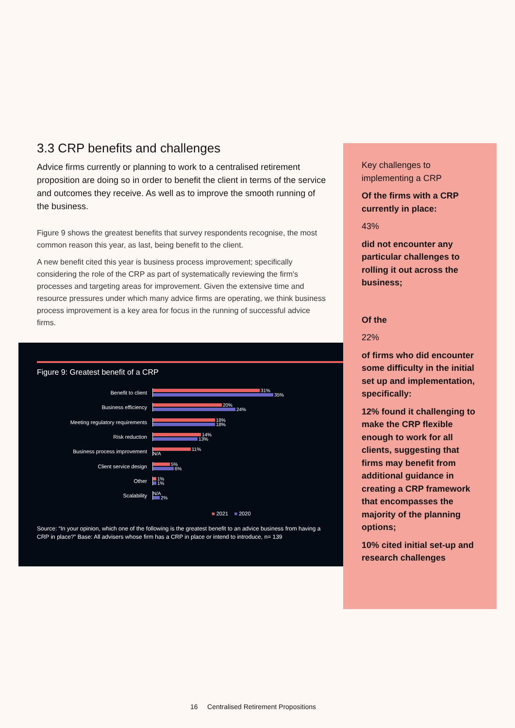3.3 CRP benefits and challenges
Advice firms currently or planning to work to a centralised retirement proposition are doing so in order to benefit the client in terms of the service and outcomes they receive. As well as to improve the smooth running of the business.
Figure 9 shows the greatest benefits that survey respondents recognise, the most common reason this year, as last, being benefit to the client.
A new benefit cited this year is business process improvement; specifically considering the role of the CRP as part of systematically reviewing the firm's processes and targeting areas for improvement. Given the extensive time and resource pressures under which many advice firms are operating, we think business process improvement is a key area for focus in the running of successful advice firms.
Figure 9: Greatest benefit of a CRP
Benefit to client
31%
35%
Business efficiency
20%
24%
Meeting regulatory requirements
18%
18%
Risk reduction
14%
13%
Business process improvement
11%
N/A
Client service design
5%
6%
Other
1%
1%
Scalability
N/A
2%
■ 2021 ■ 2020
Source: “In your opinion, which one of the following is the greatest benefit to an advice business from having a CRP in place?” Base: All advisers whose firm has a CRP in place or intend to introduce, n= 139
Key challenges to implementing a CRP
Of the firms with a CRP currently in place:
43%
did not encounter any particular challenges to rolling it out across the business;
Of the
22%
of firms who did encounter some difficulty in the initial set up and implementation, specifically:
12% found it challenging to make the CRP flexible enough to work for all clients, suggesting that firms may benefit from additional guidance in creating a CRP framework that encompasses the majority of the planning options;
10% cited initial set-up and research challenges
16 Centralised Retirement Propositions